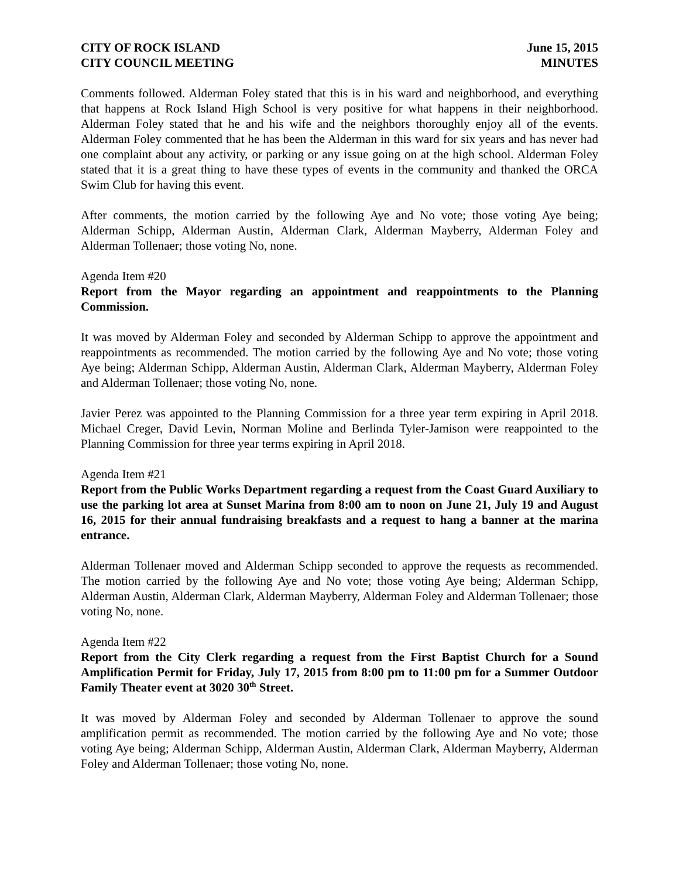CITY OF ROCK ISLAND
CITY COUNCIL MEETING
June 15, 2015
MINUTES
Comments followed. Alderman Foley stated that this is in his ward and neighborhood, and everything that happens at Rock Island High School is very positive for what happens in their neighborhood. Alderman Foley stated that he and his wife and the neighbors thoroughly enjoy all of the events. Alderman Foley commented that he has been the Alderman in this ward for six years and has never had one complaint about any activity, or parking or any issue going on at the high school. Alderman Foley stated that it is a great thing to have these types of events in the community and thanked the ORCA Swim Club for having this event.
After comments, the motion carried by the following Aye and No vote; those voting Aye being; Alderman Schipp, Alderman Austin, Alderman Clark, Alderman Mayberry, Alderman Foley and Alderman Tollenaer; those voting No, none.
Agenda Item #20
Report from the Mayor regarding an appointment and reappointments to the Planning Commission.
It was moved by Alderman Foley and seconded by Alderman Schipp to approve the appointment and reappointments as recommended. The motion carried by the following Aye and No vote; those voting Aye being; Alderman Schipp, Alderman Austin, Alderman Clark, Alderman Mayberry, Alderman Foley and Alderman Tollenaer; those voting No, none.
Javier Perez was appointed to the Planning Commission for a three year term expiring in April 2018. Michael Creger, David Levin, Norman Moline and Berlinda Tyler-Jamison were reappointed to the Planning Commission for three year terms expiring in April 2018.
Agenda Item #21
Report from the Public Works Department regarding a request from the Coast Guard Auxiliary to use the parking lot area at Sunset Marina from 8:00 am to noon on June 21, July 19 and August 16, 2015 for their annual fundraising breakfasts and a request to hang a banner at the marina entrance.
Alderman Tollenaer moved and Alderman Schipp seconded to approve the requests as recommended. The motion carried by the following Aye and No vote; those voting Aye being; Alderman Schipp, Alderman Austin, Alderman Clark, Alderman Mayberry, Alderman Foley and Alderman Tollenaer; those voting No, none.
Agenda Item #22
Report from the City Clerk regarding a request from the First Baptist Church for a Sound Amplification Permit for Friday, July 17, 2015 from 8:00 pm to 11:00 pm for a Summer Outdoor Family Theater event at 3020 30<sup>th</sup> Street.
It was moved by Alderman Foley and seconded by Alderman Tollenaer to approve the sound amplification permit as recommended. The motion carried by the following Aye and No vote; those voting Aye being; Alderman Schipp, Alderman Austin, Alderman Clark, Alderman Mayberry, Alderman Foley and Alderman Tollenaer; those voting No, none.